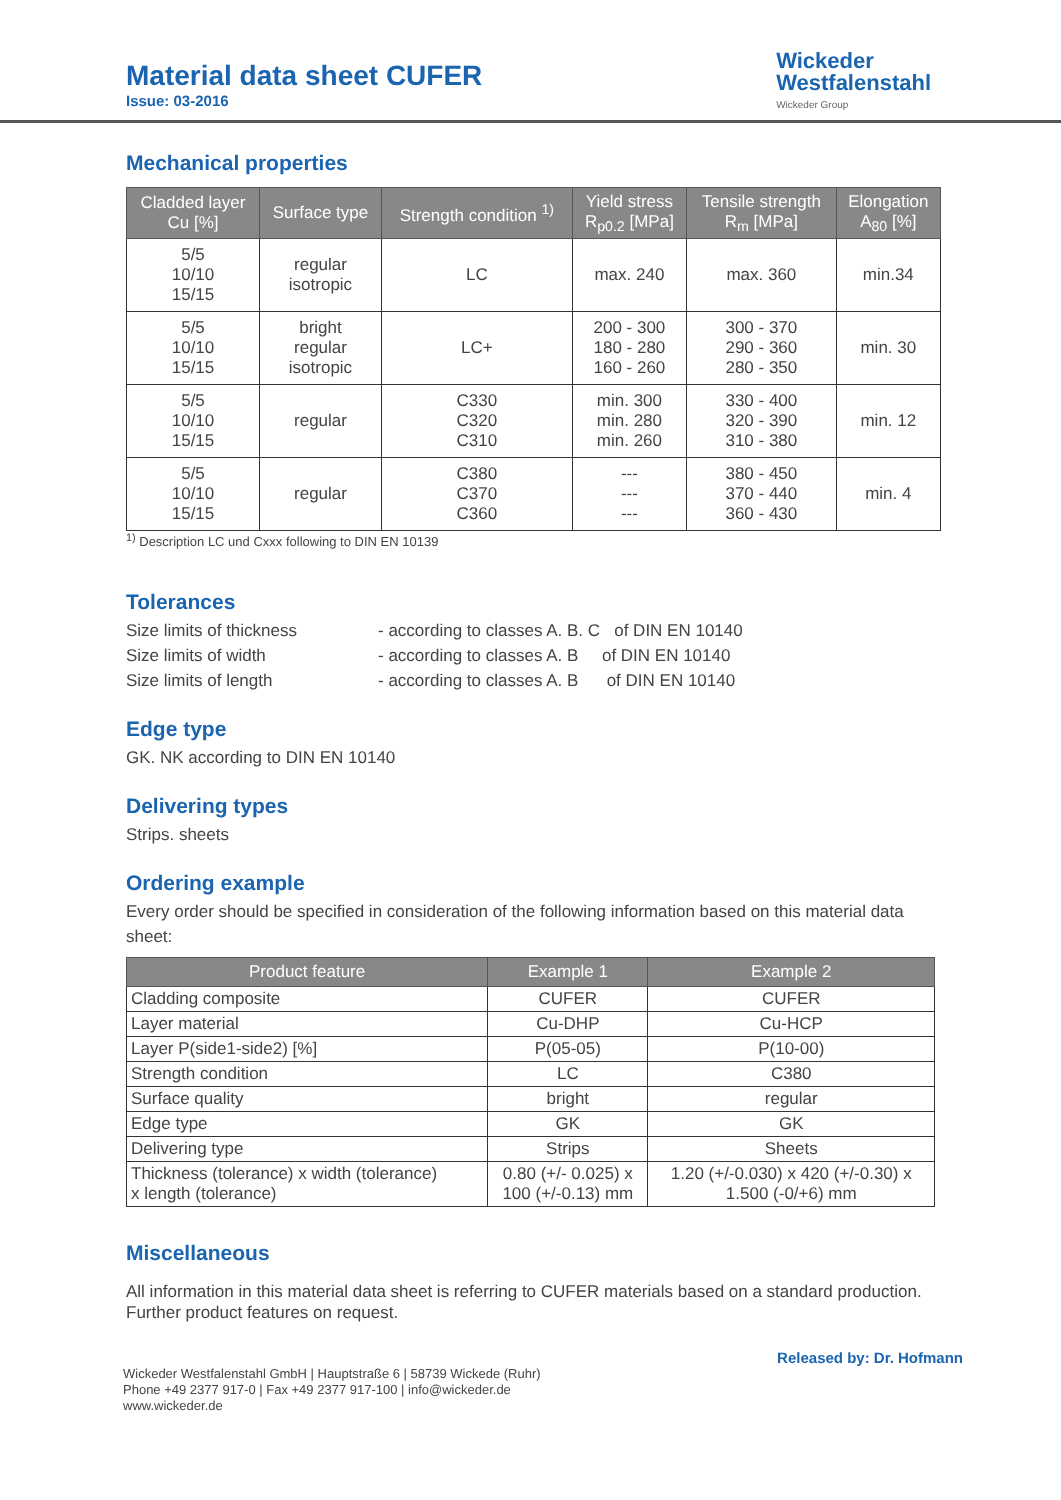Material data sheet CUFER
Issue: 03-2016
Wickeder
Westfalenstahl
Wickeder Group
Mechanical properties
| Cladded layer Cu [%] | Surface type | Strength condition <sup>1)</sup> | Yield stress R<sub>p0.2</sub> [MPa] | Tensile strength R<sub>m</sub> [MPa] | Elongation A<sub>80</sub> [%] |
| --- | --- | --- | --- | --- | --- |
| 5/5 10/10 15/15 | regular isotropic | LC | max. 240 | max. 360 | min.34 |
| 5/5 10/10 15/15 | bright regular isotropic | LC+ | 200 - 300 180 - 280 160 - 260 | 300 - 370 290 - 360 280 - 350 | min. 30 |
| 5/5 10/10 15/15 | regular | C330 C320 C310 | min. 300 min. 280 min. 260 | 330 - 400 320 - 390 310 - 380 | min. 12 |
| 5/5 10/10 15/15 | regular | C380 C370 C360 | --- --- --- | 380 - 450 370 - 440 360 - 430 | min. 4 |
<sup>1)</sup> Description LC und Cxxx following to DIN EN 10139
Tolerances
Size limits of thickness - according to classes A. B. C of DIN EN 10140
Size limits of width - according to classes A. B of DIN EN 10140
Size limits of length - according to classes A. B of DIN EN 10140
Edge type
GK. NK according to DIN EN 10140
Delivering types
Strips. sheets
Ordering example
Every order should be specified in consideration of the following information based on this material data sheet:
| Product feature | Example 1 | Example 2 |
| --- | --- | --- |
| Cladding composite | CUFER | CUFER |
| Layer material | Cu-DHP | Cu-HCP |
| Layer P(side1-side2) [%] | P(05-05) | P(10-00) |
| Strength condition | LC | C380 |
| Surface quality | bright | regular |
| Edge type | GK | GK |
| Delivering type | Strips | Sheets |
| Thickness (tolerance) x width (tolerance) x length (tolerance) | 0.80 (+/- 0.025) x 100 (+/-0.13) mm | 1.20 (+/-0.030) x 420 (+/-0.30) x 1.500 (-0/+6) mm |
Miscellaneous
All information in this material data sheet is referring to CUFER materials based on a standard production. Further product features on request.
Released by: Dr. Hofmann
Wickeder Westfalenstahl GmbH | Hauptstraße 6 | 58739 Wickede (Ruhr)
Phone +49 2377 917-0 | Fax +49 2377 917-100 | info@wickeder.de
www.wickeder.de